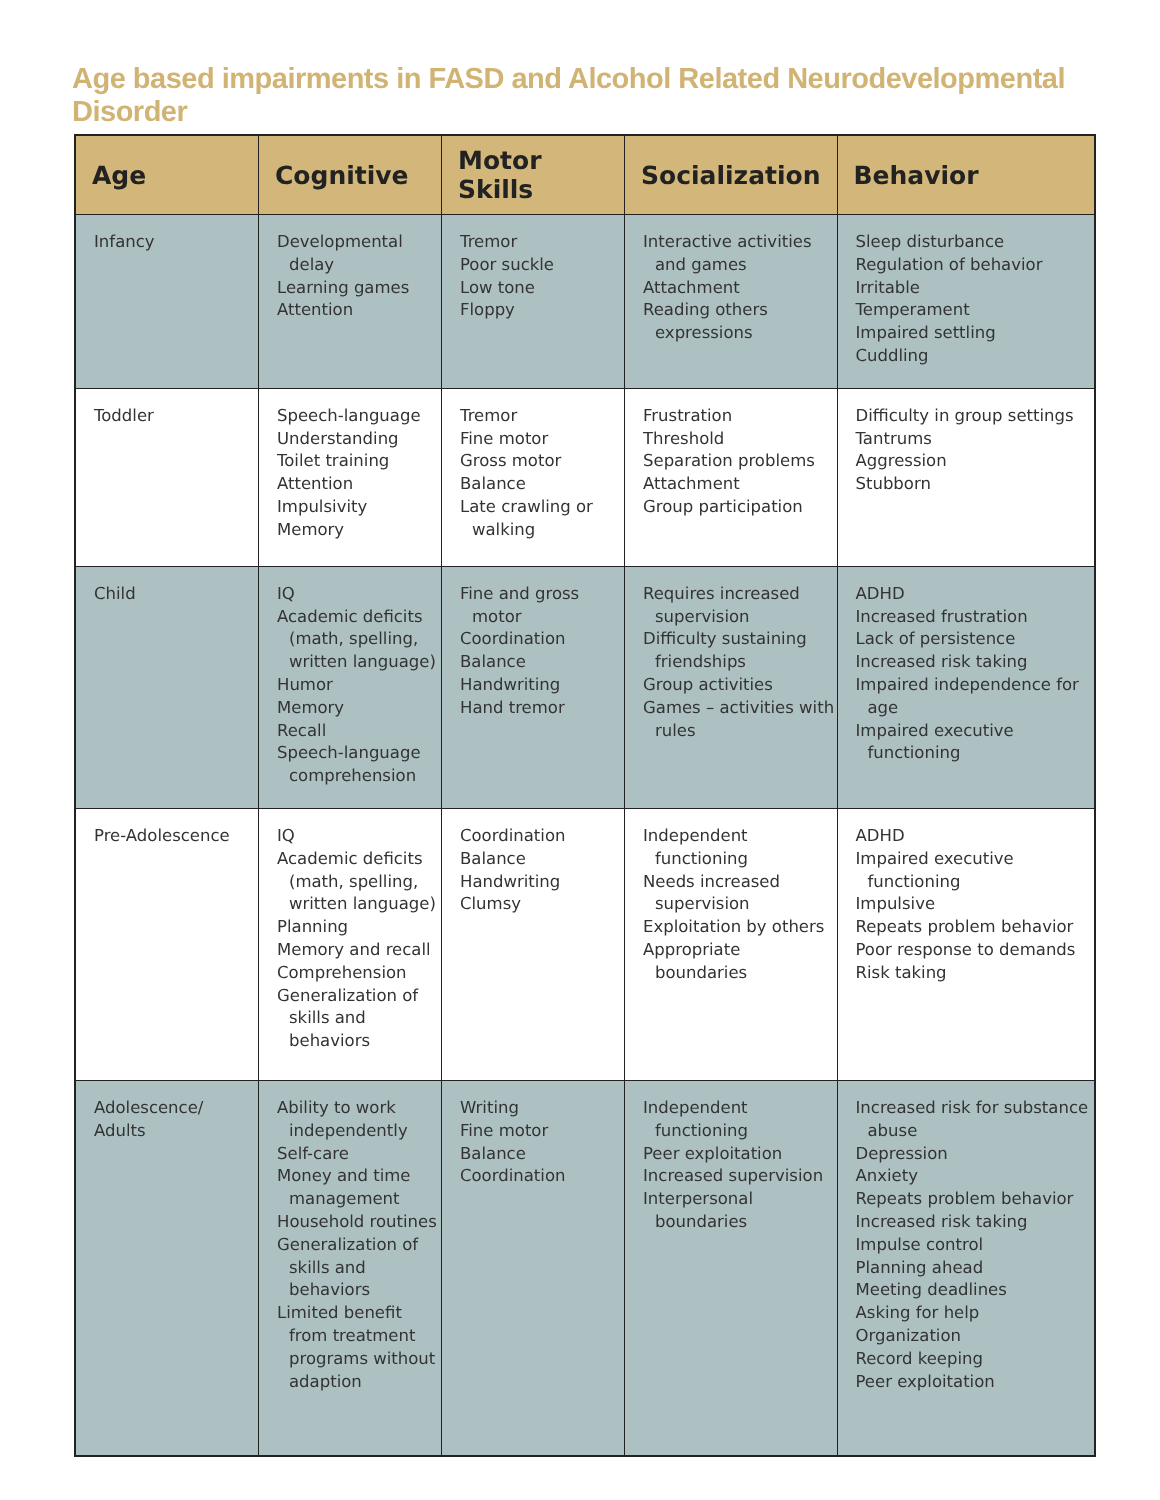Age based impairments in FASD and Alcohol Related Neurodevelopmental Disorder
| Age | Cognitive | Motor Skills | Socialization | Behavior |
| --- | --- | --- | --- | --- |
| Infancy | Developmental delay Learning games Attention | Tremor Poor suckle Low tone Floppy | Interactive activities and games Attachment Reading others expressions | Sleep disturbance Regulation of behavior Irritable Temperament Impaired settling Cuddling |
| Toddler | Speech-language Understanding Toilet training Attention Impulsivity Memory | Tremor Fine motor Gross motor Balance Late crawling or walking | Frustration Threshold Separation problems Attachment Group participation | Difficulty in group settings Tantrums Aggression Stubborn |
| Child | IQ Academic deficits (math, spelling, written language) Humor Memory Recall Speech-language comprehension | Fine and gross motor Coordination Balance Handwriting Hand tremor | Requires increased supervision Difficulty sustaining friendships Group activities Games – activities with rules | ADHD Increased frustration Lack of persistence Increased risk taking Impaired independence for age Impaired executive functioning |
| Pre-Adolescence | IQ Academic deficits (math, spelling, written language) Planning Memory and recall Comprehension Generalization of skills and behaviors | Coordination Balance Handwriting Clumsy | Independent functioning Needs increased supervision Exploitation by others Appropriate boundaries | ADHD Impaired executive functioning Impulsive Repeats problem behavior Poor response to demands Risk taking |
| Adolescence/ Adults | Ability to work independently Self-care Money and time management Household routines Generalization of skills and behaviors Limited benefit from treatment programs without adaption | Writing Fine motor Balance Coordination | Independent functioning Peer exploitation Increased supervision Interpersonal boundaries | Increased risk for substance abuse Depression Anxiety Repeats problem behavior Increased risk taking Impulse control Planning ahead Meeting deadlines Asking for help Organization Record keeping Peer exploitation |